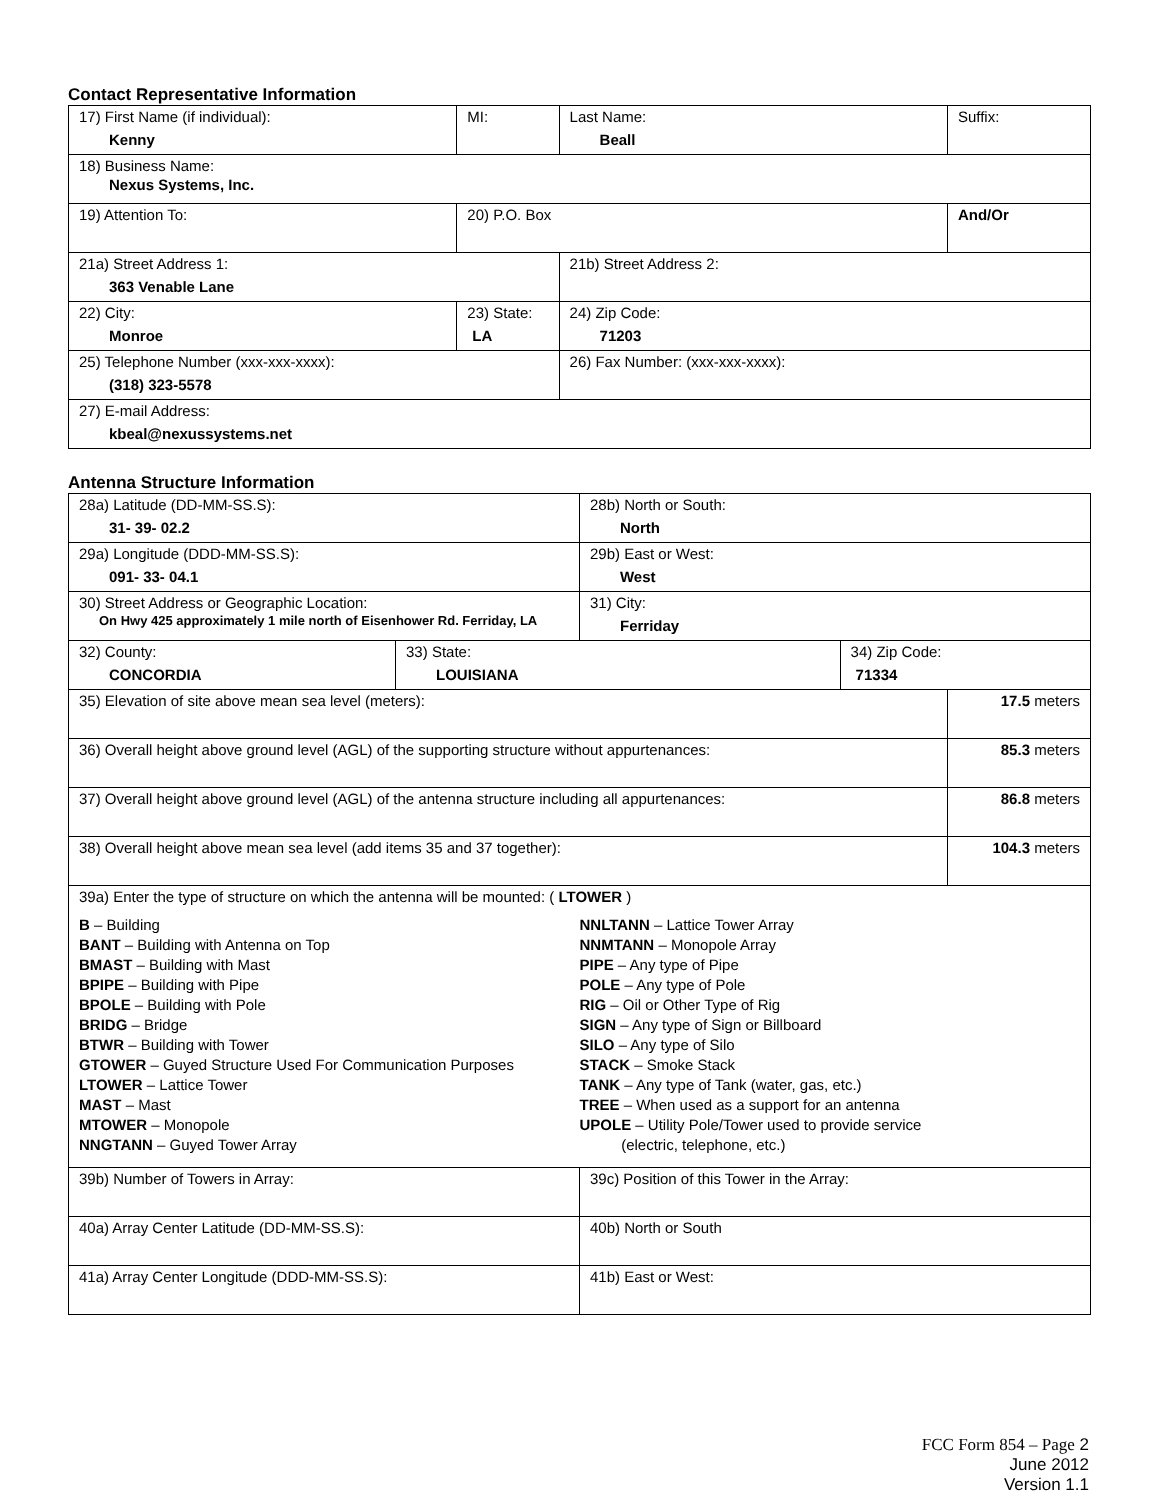Contact Representative Information
| 17) First Name (if individual): Kenny | MI: | Last Name: Beall | Suffix: |
| 18) Business Name: Nexus Systems, Inc. | | | |
| 19) Attention To: | 20) P.O. Box | | And/Or |
| 21a) Street Address 1: 363 Venable Lane | | 21b) Street Address 2: | |
| 22) City: Monroe | 23) State: LA | 24) Zip Code: 71203 | |
| 25) Telephone Number (xxx-xxx-xxxx): (318) 323-5578 | | 26) Fax Number: (xxx-xxx-xxxx): | |
| 27) E-mail Address: kbeal@nexussystems.net | | | |
Antenna Structure Information
| 28a) Latitude (DD-MM-SS.S): 31- 39- 02.2 | | 28b) North or South: North | | |
| 29a) Longitude (DDD-MM-SS.S): 091- 33- 04.1 | | 29b) East or West: West | | |
| 30) Street Address or Geographic Location: On Hwy 425 approximately 1 mile north of Eisenhower Rd. Ferriday, LA | | 31) City: Ferriday | | |
| 32) County: CONCORDIA | 33) State: LOUISIANA | | 34) Zip Code: 71334 | |
| 35) Elevation of site above mean sea level (meters): | | | | 17.5 meters |
| 36) Overall height above ground level (AGL) of the supporting structure without appurtenances: | | | | 85.3 meters |
| 37) Overall height above ground level (AGL) of the antenna structure including all appurtenances: | | | | 86.8 meters |
| 38) Overall height above mean sea level (add items 35 and 37 together): | | | | 104.3 meters |
| 39a) Enter the type of structure on which the antenna will be mounted: ( LTOWER ) B – Building BANT – Building with Antenna on Top BMAST – Building with Mast BPIPE – Building with Pipe BPOLE – Building with Pole BRIDG – Bridge BTWR – Building with Tower GTOWER – Guyed Structure Used For Communication Purposes LTOWER – Lattice Tower MAST – Mast MTOWER – Monopole NNGTANN – Guyed Tower Array NNLTANN – Lattice Tower Array NNMTANN – Monopole Array PIPE – Any type of Pipe POLE – Any type of Pole RIG – Oil or Other Type of Rig SIGN – Any type of Sign or Billboard SILO – Any type of Silo STACK – Smoke Stack TANK – Any type of Tank (water, gas, etc.) TREE – When used as a support for an antenna UPOLE – Utility Pole/Tower used to provide service (electric, telephone, etc.) | | | | |
| 39b) Number of Towers in Array: | | 39c) Position of this Tower in the Array: | | |
| 40a) Array Center Latitude (DD-MM-SS.S): | | 40b) North or South | | |
| 41a) Array Center Longitude (DDD-MM-SS.S): | | 41b) East or West: | | |
FCC Form 854 – Page 2
June 2012
Version 1.1